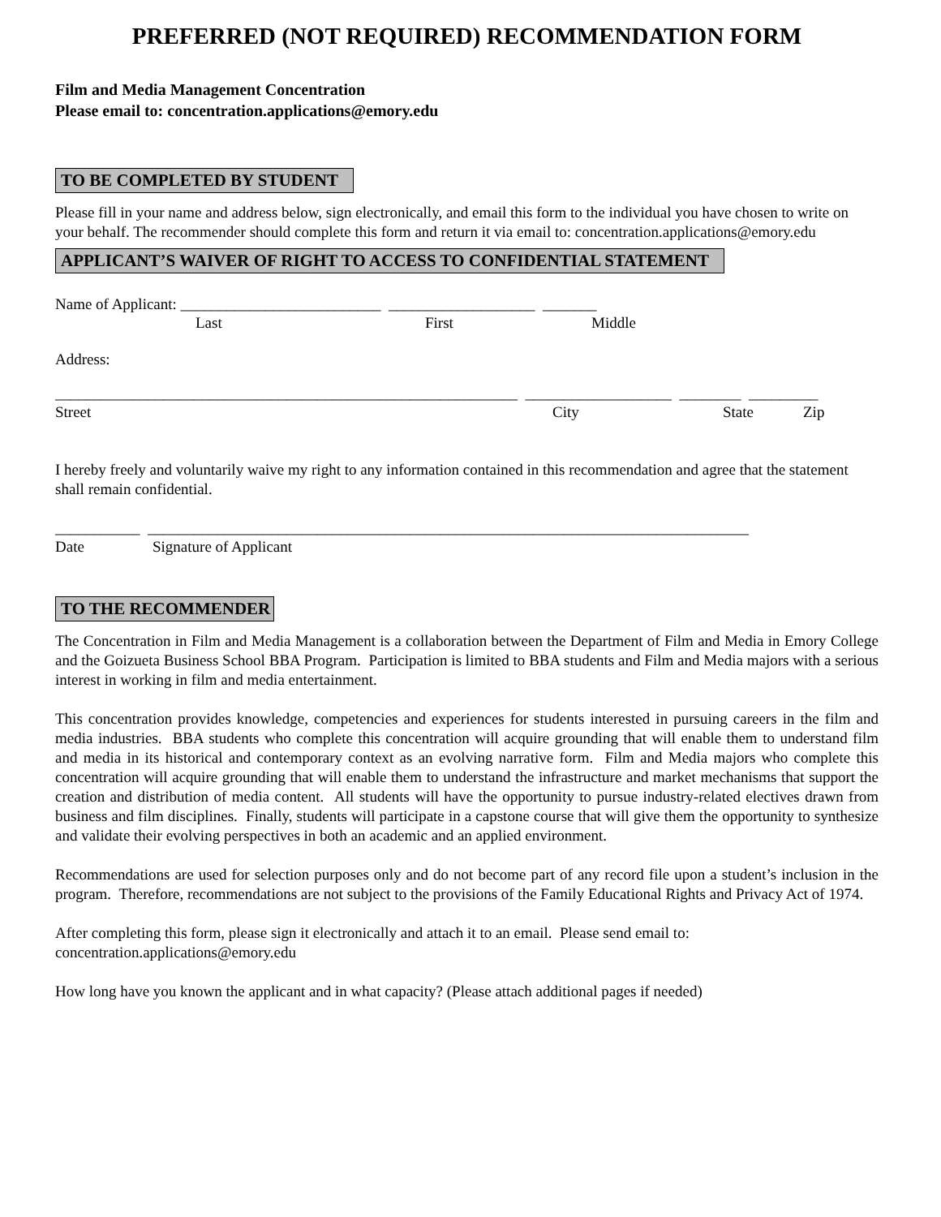PREFERRED (NOT REQUIRED) RECOMMENDATION FORM
Film and Media Management Concentration
Please email to: concentration.applications@emory.edu
TO BE COMPLETED BY STUDENT
Please fill in your name and address below, sign electronically, and email this form to the individual you have chosen to write on your behalf. The recommender should complete this form and return it via email to: concentration.applications@emory.edu
APPLICANT’S WAIVER OF RIGHT TO ACCESS TO CONFIDENTIAL STATEMENT
Name of Applicant: __________________________ ___________________ _______
Last First Middle
Address:
____________________________________________________________ ___________________ ________ _________
Street City State Zip
I hereby freely and voluntarily waive my right to any information contained in this recommendation and agree that the statement shall remain confidential.
___________ ______________________________________________________________________________
Date Signature of Applicant
TO THE RECOMMENDER
The Concentration in Film and Media Management is a collaboration between the Department of Film and Media in Emory College and the Goizueta Business School BBA Program. Participation is limited to BBA students and Film and Media majors with a serious interest in working in film and media entertainment.
This concentration provides knowledge, competencies and experiences for students interested in pursuing careers in the film and media industries. BBA students who complete this concentration will acquire grounding that will enable them to understand film and media in its historical and contemporary context as an evolving narrative form. Film and Media majors who complete this concentration will acquire grounding that will enable them to understand the infrastructure and market mechanisms that support the creation and distribution of media content. All students will have the opportunity to pursue industry-related electives drawn from business and film disciplines. Finally, students will participate in a capstone course that will give them the opportunity to synthesize and validate their evolving perspectives in both an academic and an applied environment.
Recommendations are used for selection purposes only and do not become part of any record file upon a student’s inclusion in the program. Therefore, recommendations are not subject to the provisions of the Family Educational Rights and Privacy Act of 1974.
After completing this form, please sign it electronically and attach it to an email. Please send email to: concentration.applications@emory.edu
How long have you known the applicant and in what capacity? (Please attach additional pages if needed)